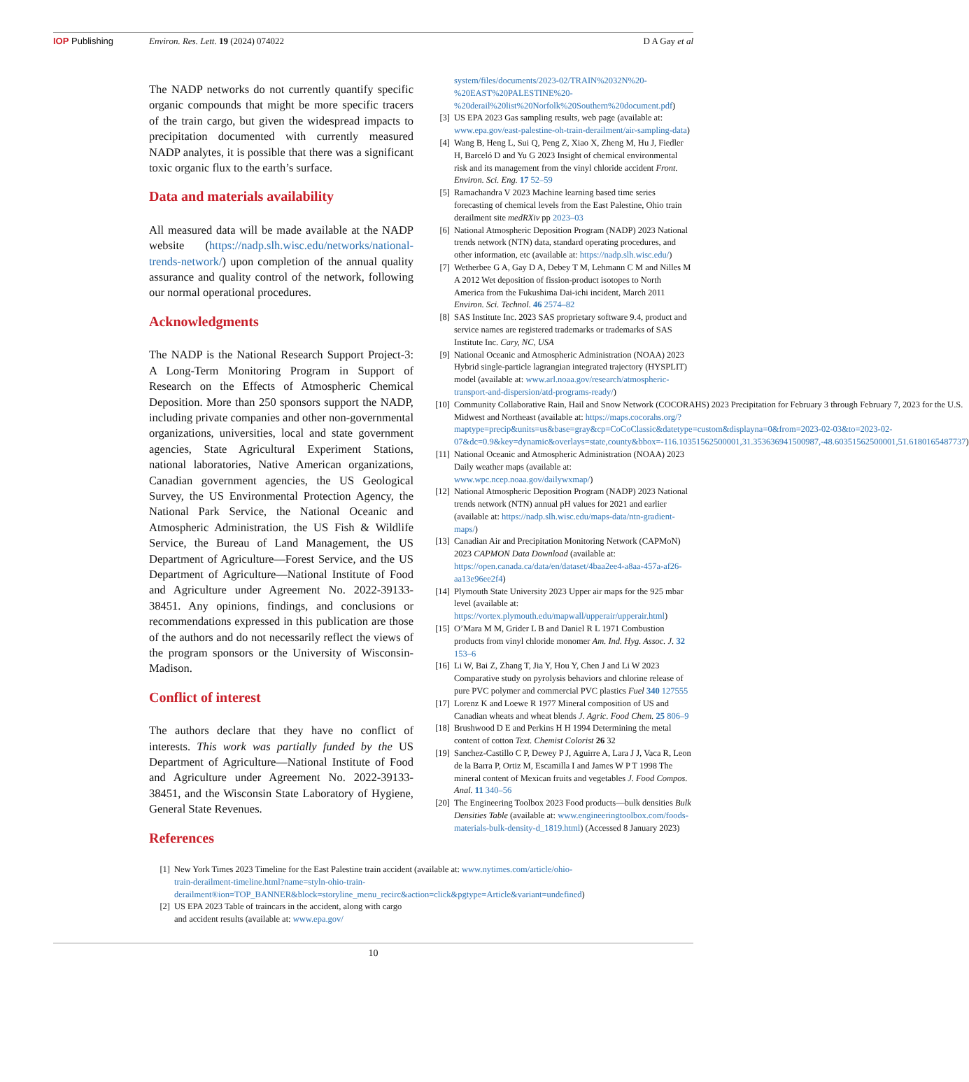IOP Publishing Environ. Res. Lett. 19 (2024) 074022
D A Gay et al
The NADP networks do not currently quantify specific organic compounds that might be more specific tracers of the train cargo, but given the widespread impacts to precipitation documented with currently measured NADP analytes, it is possible that there was a significant toxic organic flux to the earth’s surface.
Data and materials availability
All measured data will be made available at the NADP website (https://nadp.slh.wisc.edu/networks/national-trends-network/) upon completion of the annual quality assurance and quality control of the network, following our normal operational procedures.
Acknowledgments
The NADP is the National Research Support Project-3: A Long-Term Monitoring Program in Support of Research on the Effects of Atmospheric Chemical Deposition. More than 250 sponsors support the NADP, including private companies and other non-governmental organizations, universities, local and state government agencies, State Agricultural Experiment Stations, national laboratories, Native American organizations, Canadian government agencies, the US Geological Survey, the US Environmental Protection Agency, the National Park Service, the National Oceanic and Atmospheric Administration, the US Fish & Wildlife Service, the Bureau of Land Management, the US Department of Agriculture—Forest Service, and the US Department of Agriculture—National Institute of Food and Agriculture under Agreement No. 2022-39133-38451. Any opinions, findings, and conclusions or recommendations expressed in this publication are those of the authors and do not necessarily reflect the views of the program sponsors or the University of Wisconsin-Madison.
Conflict of interest
The authors declare that they have no conflict of interests. This work was partially funded by the US Department of Agriculture—National Institute of Food and Agriculture under Agreement No. 2022-39133-38451, and the Wisconsin State Laboratory of Hygiene, General State Revenues.
References
[1] New York Times 2023 Timeline for the East Palestine train accident (available at: www.nytimes.com/article/ohio-train-derailment-timeline.html?name=styln-ohio-train-derailment®ion=TOP_BANNER&block=storyline_menu_recirc&action=click&pgtype=Article&variant=undefined)
[2] US EPA 2023 Table of traincars in the accident, along with cargo and accident results (available at: www.epa.gov/
system/files/documents/2023-02/TRAIN%2032N%20-%20EAST%20PALESTINE%20-%20derail%20list%20Norfolk%20Southern%20document.pdf)
[3] US EPA 2023 Gas sampling results, web page (available at: www.epa.gov/east-palestine-oh-train-derailment/air-sampling-data)
[4] Wang B, Heng L, Sui Q, Peng Z, Xiao X, Zheng M, Hu J, Fiedler H, Barceló D and Yu G 2023 Insight of chemical environmental risk and its management from the vinyl chloride accident Front. Environ. Sci. Eng. 17 52–59
[5] Ramachandra V 2023 Machine learning based time series forecasting of chemical levels from the East Palestine, Ohio train derailment site medRXiv pp 2023–03
[6] National Atmospheric Deposition Program (NADP) 2023 National trends network (NTN) data, standard operating procedures, and other information, etc (available at: https://nadp.slh.wisc.edu/)
[7] Wetherbee G A, Gay D A, Debey T M, Lehmann C M and Nilles M A 2012 Wet deposition of fission-product isotopes to North America from the Fukushima Dai-ichi incident, March 2011 Environ. Sci. Technol. 46 2574–82
[8] SAS Institute Inc. 2023 SAS proprietary software 9.4, product and service names are registered trademarks or trademarks of SAS Institute Inc. Cary, NC, USA
[9] National Oceanic and Atmospheric Administration (NOAA) 2023 Hybrid single-particle lagrangian integrated trajectory (HYSPLIT) model (available at: www.arl.noaa.gov/research/atmospheric-transport-and-dispersion/atd-programs-ready/)
[10] Community Collaborative Rain, Hail and Snow Network (COCORAHS) 2023 Precipitation for February 3 through February 7, 2023 for the U.S. Midwest and Northeast (available at: https://maps.cocorahs.org/?maptype=precip&units=us&base=gray&cp=CoCoClassic&datetype=custom&displayna=0&from=2023-02-03&to=2023-02-07&dc=0.9&key=dynamic&overlays=state,county&bbox=-116.10351562500001,31.353636941500987,-48.60351562500001,51.6180165487737)
[11] National Oceanic and Atmospheric Administration (NOAA) 2023 Daily weather maps (available at: www.wpc.ncep.noaa.gov/dailywxmap/)
[12] National Atmospheric Deposition Program (NADP) 2023 National trends network (NTN) annual pH values for 2021 and earlier (available at: https://nadp.slh.wisc.edu/maps-data/ntn-gradient-maps/)
[13] Canadian Air and Precipitation Monitoring Network (CAPMoN) 2023 CAPMON Data Download (available at: https://open.canada.ca/data/en/dataset/4baa2ee4-a8aa-457a-af26-aa13e96ee2f4)
[14] Plymouth State University 2023 Upper air maps for the 925 mbar level (available at: https://vortex.plymouth.edu/mapwall/upperair/upperair.html)
[15] O’Mara M M, Grider L B and Daniel R L 1971 Combustion products from vinyl chloride monomer Am. Ind. Hyg. Assoc. J. 32 153–6
[16] Li W, Bai Z, Zhang T, Jia Y, Hou Y, Chen J and Li W 2023 Comparative study on pyrolysis behaviors and chlorine release of pure PVC polymer and commercial PVC plastics Fuel 340 127555
[17] Lorenz K and Loewe R 1977 Mineral composition of US and Canadian wheats and wheat blends J. Agric. Food Chem. 25 806–9
[18] Brushwood D E and Perkins H H 1994 Determining the metal content of cotton Text. Chemist Colorist 26 32
[19] Sanchez-Castillo C P, Dewey P J, Aguirre A, Lara J J, Vaca R, Leon de la Barra P, Ortiz M, Escamilla I and James W P T 1998 The mineral content of Mexican fruits and vegetables J. Food Compos. Anal. 11 340–56
[20] The Engineering Toolbox 2023 Food products—bulk densities Bulk Densities Table (available at: www.engineeringtoolbox.com/foods-materials-bulk-density-d_1819.html) (Accessed 8 January 2023)
10